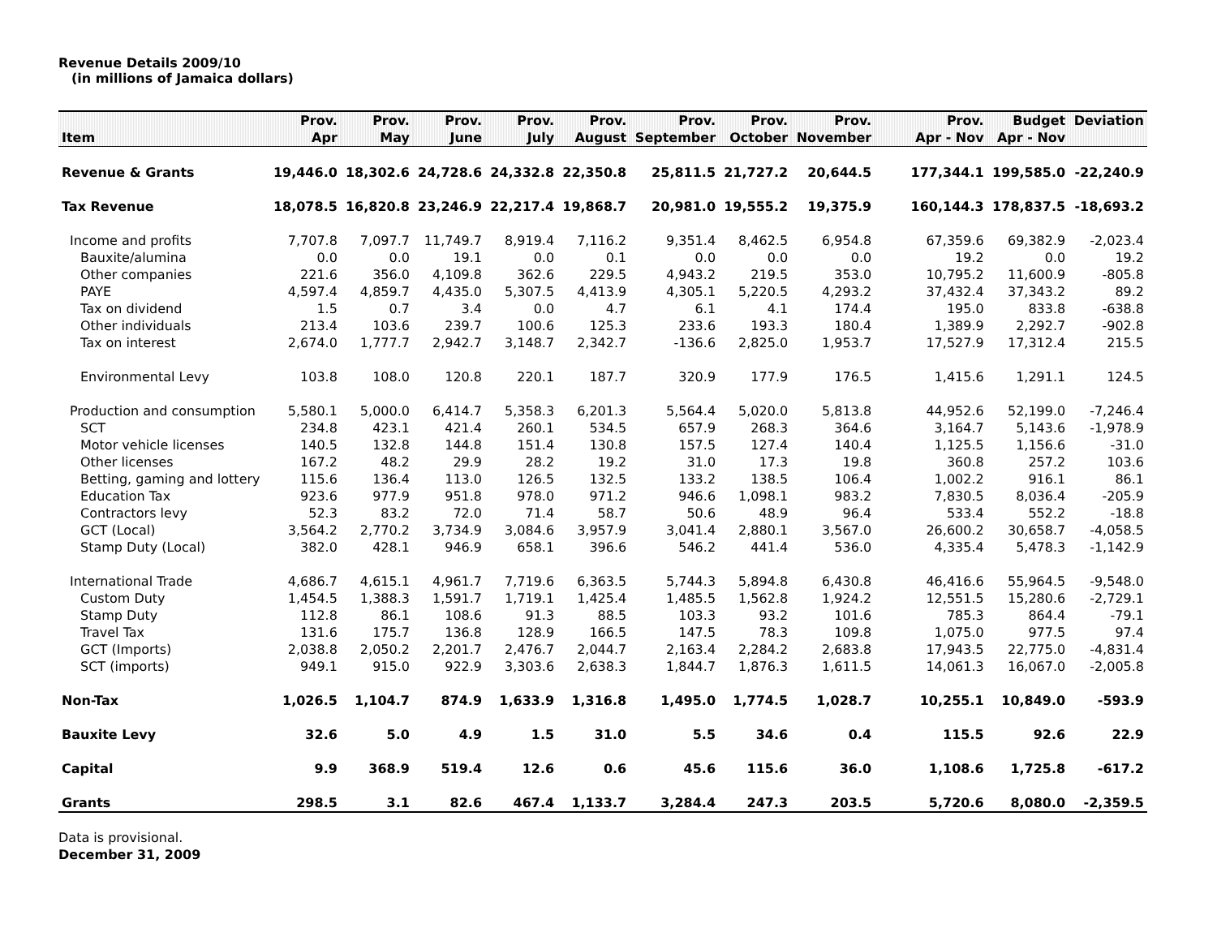Revenue Details 2009/10
(in millions of Jamaica dollars)
| | Prov. | Prov. | Prov. | Prov. | Prov. | Prov. | Prov. | Prov. | | Prov. | Budget | Deviation |
| --- | --- | --- | --- | --- | --- | --- | --- | --- | --- | --- | --- | --- |
| Item | Apr | May | June | July | August | September | October | November | | Apr - Nov | Apr - Nov | |
| Revenue & Grants | 19,446.0 | 18,302.6 | 24,728.6 | 24,332.8 | 22,350.8 | 25,811.5 | 21,727.2 | 20,644.5 | | 177,344.1 | 199,585.0 | -22,240.9 |
| Tax Revenue | 18,078.5 | 16,820.8 | 23,246.9 | 22,217.4 | 19,868.7 | 20,981.0 | 19,555.2 | 19,375.9 | | 160,144.3 | 178,837.5 | -18,693.2 |
| Income and profits | 7,707.8 | 7,097.7 | 11,749.7 | 8,919.4 | 7,116.2 | 9,351.4 | 8,462.5 | 6,954.8 | | 67,359.6 | 69,382.9 | -2,023.4 |
| Bauxite/alumina | 0.0 | 0.0 | 19.1 | 0.0 | 0.1 | 0.0 | 0.0 | 0.0 | | 19.2 | 0.0 | 19.2 |
| Other companies | 221.6 | 356.0 | 4,109.8 | 362.6 | 229.5 | 4,943.2 | 219.5 | 353.0 | | 10,795.2 | 11,600.9 | -805.8 |
| PAYE | 4,597.4 | 4,859.7 | 4,435.0 | 5,307.5 | 4,413.9 | 4,305.1 | 5,220.5 | 4,293.2 | | 37,432.4 | 37,343.2 | 89.2 |
| Tax on dividend | 1.5 | 0.7 | 3.4 | 0.0 | 4.7 | 6.1 | 4.1 | 174.4 | | 195.0 | 833.8 | -638.8 |
| Other individuals | 213.4 | 103.6 | 239.7 | 100.6 | 125.3 | 233.6 | 193.3 | 180.4 | | 1,389.9 | 2,292.7 | -902.8 |
| Tax on interest | 2,674.0 | 1,777.7 | 2,942.7 | 3,148.7 | 2,342.7 | -136.6 | 2,825.0 | 1,953.7 | | 17,527.9 | 17,312.4 | 215.5 |
| Environmental Levy | 103.8 | 108.0 | 120.8 | 220.1 | 187.7 | 320.9 | 177.9 | 176.5 | | 1,415.6 | 1,291.1 | 124.5 |
| Production and consumption | 5,580.1 | 5,000.0 | 6,414.7 | 5,358.3 | 6,201.3 | 5,564.4 | 5,020.0 | 5,813.8 | | 44,952.6 | 52,199.0 | -7,246.4 |
| SCT | 234.8 | 423.1 | 421.4 | 260.1 | 534.5 | 657.9 | 268.3 | 364.6 | | 3,164.7 | 5,143.6 | -1,978.9 |
| Motor vehicle licenses | 140.5 | 132.8 | 144.8 | 151.4 | 130.8 | 157.5 | 127.4 | 140.4 | | 1,125.5 | 1,156.6 | -31.0 |
| Other licenses | 167.2 | 48.2 | 29.9 | 28.2 | 19.2 | 31.0 | 17.3 | 19.8 | | 360.8 | 257.2 | 103.6 |
| Betting, gaming and lottery | 115.6 | 136.4 | 113.0 | 126.5 | 132.5 | 133.2 | 138.5 | 106.4 | | 1,002.2 | 916.1 | 86.1 |
| Education Tax | 923.6 | 977.9 | 951.8 | 978.0 | 971.2 | 946.6 | 1,098.1 | 983.2 | | 7,830.5 | 8,036.4 | -205.9 |
| Contractors levy | 52.3 | 83.2 | 72.0 | 71.4 | 58.7 | 50.6 | 48.9 | 96.4 | | 533.4 | 552.2 | -18.8 |
| GCT (Local) | 3,564.2 | 2,770.2 | 3,734.9 | 3,084.6 | 3,957.9 | 3,041.4 | 2,880.1 | 3,567.0 | | 26,600.2 | 30,658.7 | -4,058.5 |
| Stamp Duty (Local) | 382.0 | 428.1 | 946.9 | 658.1 | 396.6 | 546.2 | 441.4 | 536.0 | | 4,335.4 | 5,478.3 | -1,142.9 |
| International Trade | 4,686.7 | 4,615.1 | 4,961.7 | 7,719.6 | 6,363.5 | 5,744.3 | 5,894.8 | 6,430.8 | | 46,416.6 | 55,964.5 | -9,548.0 |
| Custom Duty | 1,454.5 | 1,388.3 | 1,591.7 | 1,719.1 | 1,425.4 | 1,485.5 | 1,562.8 | 1,924.2 | | 12,551.5 | 15,280.6 | -2,729.1 |
| Stamp Duty | 112.8 | 86.1 | 108.6 | 91.3 | 88.5 | 103.3 | 93.2 | 101.6 | | 785.3 | 864.4 | -79.1 |
| Travel Tax | 131.6 | 175.7 | 136.8 | 128.9 | 166.5 | 147.5 | 78.3 | 109.8 | | 1,075.0 | 977.5 | 97.4 |
| GCT (Imports) | 2,038.8 | 2,050.2 | 2,201.7 | 2,476.7 | 2,044.7 | 2,163.4 | 2,284.2 | 2,683.8 | | 17,943.5 | 22,775.0 | -4,831.4 |
| SCT (imports) | 949.1 | 915.0 | 922.9 | 3,303.6 | 2,638.3 | 1,844.7 | 1,876.3 | 1,611.5 | | 14,061.3 | 16,067.0 | -2,005.8 |
| Non-Tax | 1,026.5 | 1,104.7 | 874.9 | 1,633.9 | 1,316.8 | 1,495.0 | 1,774.5 | 1,028.7 | | 10,255.1 | 10,849.0 | -593.9 |
| Bauxite Levy | 32.6 | 5.0 | 4.9 | 1.5 | 31.0 | 5.5 | 34.6 | 0.4 | | 115.5 | 92.6 | 22.9 |
| Capital | 9.9 | 368.9 | 519.4 | 12.6 | 0.6 | 45.6 | 115.6 | 36.0 | | 1,108.6 | 1,725.8 | -617.2 |
| Grants | 298.5 | 3.1 | 82.6 | 467.4 | 1,133.7 | 3,284.4 | 247.3 | 203.5 | | 5,720.6 | 8,080.0 | -2,359.5 |
Data is provisional.
December 31, 2009